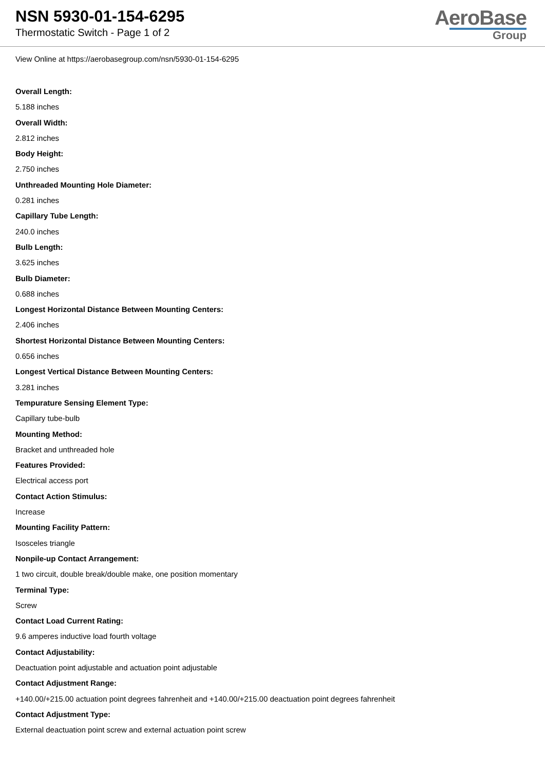NSN 5930-01-154-6295
Thermostatic Switch - Page 1 of 2
AeroBase
Group
View Online at https://aerobasegroup.com/nsn/5930-01-154-6295
Overall Length:
5.188 inches
Overall Width:
2.812 inches
Body Height:
2.750 inches
Unthreaded Mounting Hole Diameter:
0.281 inches
Capillary Tube Length:
240.0 inches
Bulb Length:
3.625 inches
Bulb Diameter:
0.688 inches
Longest Horizontal Distance Between Mounting Centers:
2.406 inches
Shortest Horizontal Distance Between Mounting Centers:
0.656 inches
Longest Vertical Distance Between Mounting Centers:
3.281 inches
Tempurature Sensing Element Type:
Capillary tube-bulb
Mounting Method:
Bracket and unthreaded hole
Features Provided:
Electrical access port
Contact Action Stimulus:
Increase
Mounting Facility Pattern:
Isosceles triangle
Nonpile-up Contact Arrangement:
1 two circuit, double break/double make, one position momentary
Terminal Type:
Screw
Contact Load Current Rating:
9.6 amperes inductive load fourth voltage
Contact Adjustability:
Deactuation point adjustable and actuation point adjustable
Contact Adjustment Range:
+140.00/+215.00 actuation point degrees fahrenheit and +140.00/+215.00 deactuation point degrees fahrenheit
Contact Adjustment Type:
External deactuation point screw and external actuation point screw